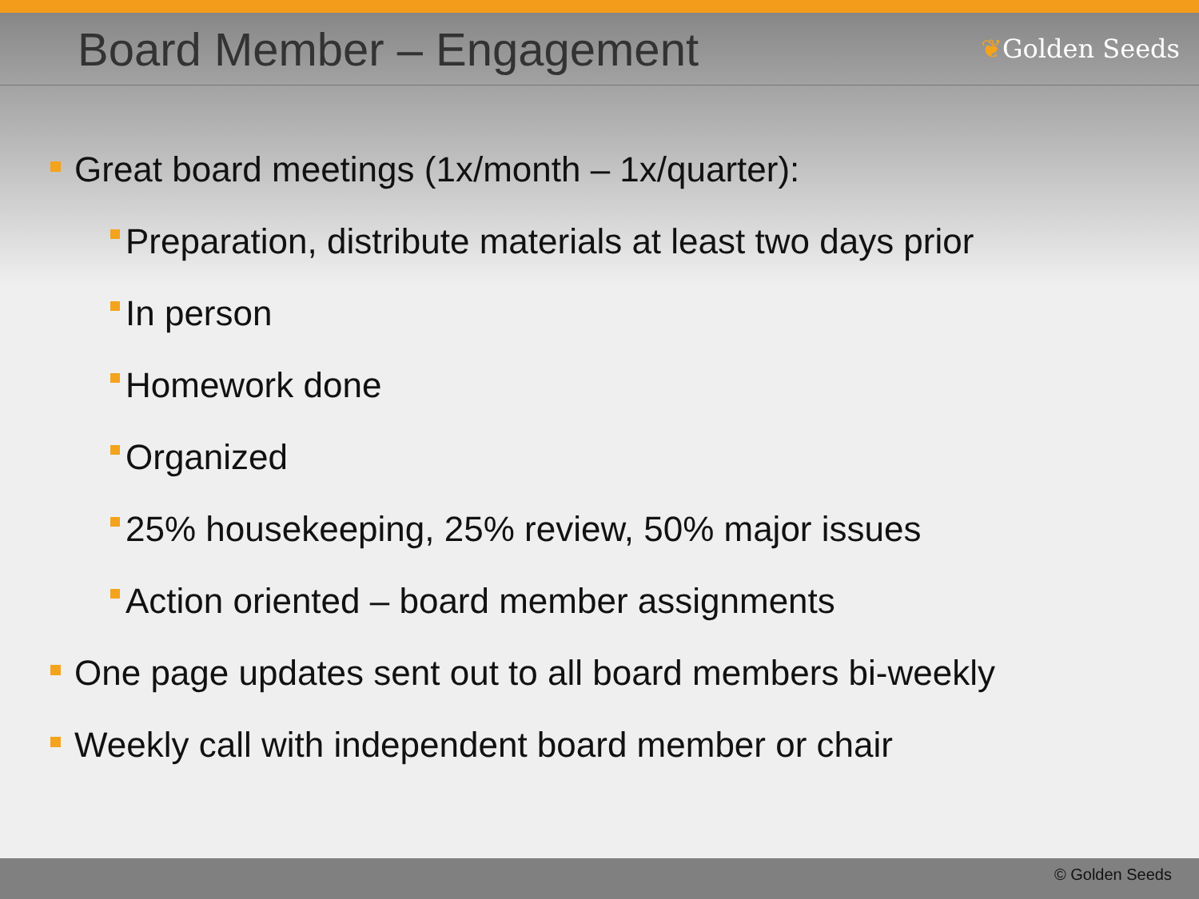Board Member – Engagement
❦Golden Seeds
Great board meetings (1x/month – 1x/quarter):
Preparation, distribute materials at least two days prior
In person
Homework done
Organized
25% housekeeping, 25% review, 50% major issues
Action oriented – board member assignments
One page updates sent out to all board members bi-weekly
Weekly call with independent board member or chair
© Golden Seeds